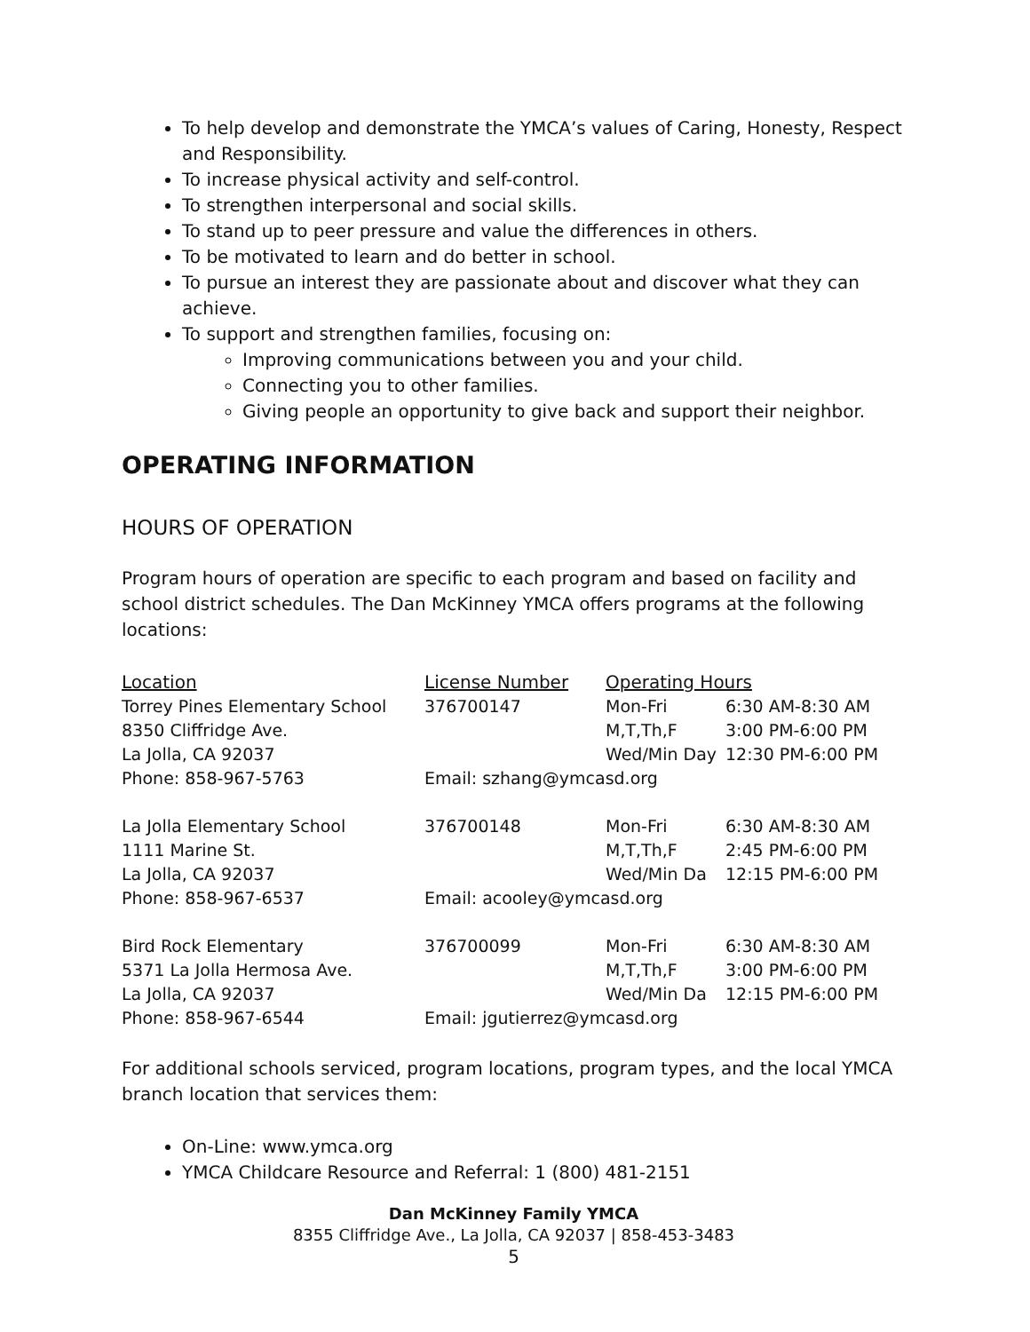To help develop and demonstrate the YMCA’s values of Caring, Honesty, Respect and Responsibility.
To increase physical activity and self-control.
To strengthen interpersonal and social skills.
To stand up to peer pressure and value the differences in others.
To be motivated to learn and do better in school.
To pursue an interest they are passionate about and discover what they can achieve.
To support and strengthen families, focusing on:
Improving communications between you and your child.
Connecting you to other families.
Giving people an opportunity to give back and support their neighbor.
OPERATING INFORMATION
HOURS OF OPERATION
Program hours of operation are specific to each program and based on facility and school district schedules. The Dan McKinney YMCA offers programs at the following locations:
| Location | License Number | Operating Hours | |
| --- | --- | --- | --- |
| Torrey Pines Elementary School | 376700147 | Mon-Fri | 6:30 AM-8:30 AM |
| 8350 Cliffridge Ave. | | M,T,Th,F | 3:00 PM-6:00 PM |
| La Jolla, CA 92037 | | Wed/Min Day | 12:30 PM-6:00 PM |
| Phone: 858-967-5763 | Email: szhang@ymcasd.org | | |
| La Jolla Elementary School | 376700148 | Mon-Fri | 6:30 AM-8:30 AM |
| 1111 Marine St. | | M,T,Th,F | 2:45 PM-6:00 PM |
| La Jolla, CA 92037 | | Wed/Min Da | 12:15 PM-6:00 PM |
| Phone: 858-967-6537 | Email: acooley@ymcasd.org | | |
| Bird Rock Elementary | 376700099 | Mon-Fri | 6:30 AM-8:30 AM |
| 5371 La Jolla Hermosa Ave. | | M,T,Th,F | 3:00 PM-6:00 PM |
| La Jolla, CA 92037 | | Wed/Min Da | 12:15 PM-6:00 PM |
| Phone: 858-967-6544 | Email: jgutierrez@ymcasd.org | | |
For additional schools serviced, program locations, program types, and the local YMCA branch location that services them:
On-Line: www.ymca.org
YMCA Childcare Resource and Referral: 1 (800) 481-2151
Dan McKinney Family YMCA
8355 Cliffridge Ave., La Jolla, CA 92037 | 858-453-3483
5